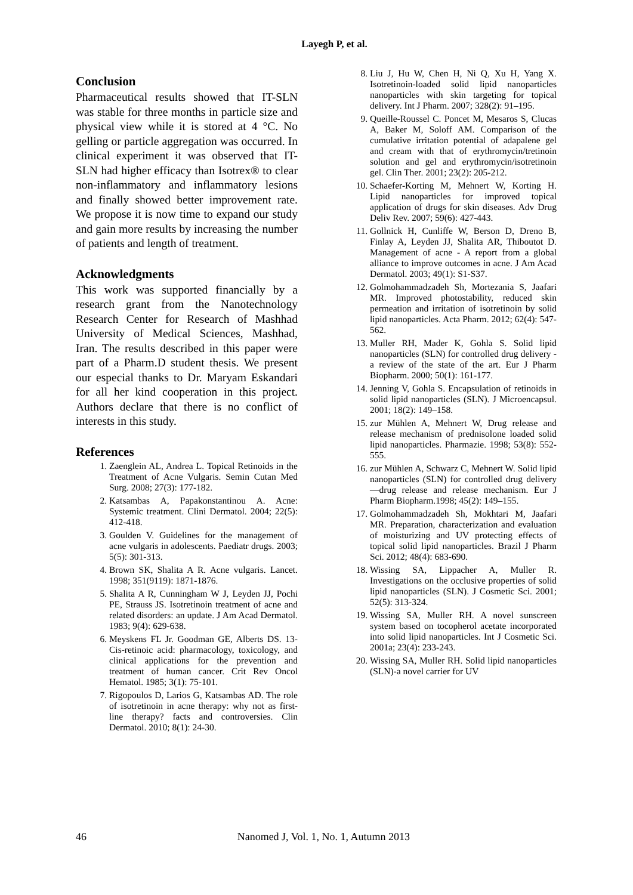Layegh P, et al.
Conclusion
Pharmaceutical results showed that IT-SLN was stable for three months in particle size and physical view while it is stored at 4 °C. No gelling or particle aggregation was occurred. In clinical experiment it was observed that IT-SLN had higher efficacy than Isotrex® to clear non-inflammatory and inflammatory lesions and finally showed better improvement rate. We propose it is now time to expand our study and gain more results by increasing the number of patients and length of treatment.
Acknowledgments
This work was supported financially by a research grant from the Nanotechnology Research Center for Research of Mashhad University of Medical Sciences, Mashhad, Iran. The results described in this paper were part of a Pharm.D student thesis. We present our especial thanks to Dr. Maryam Eskandari for all her kind cooperation in this project. Authors declare that there is no conflict of interests in this study.
References
1. Zaenglein AL, Andrea L. Topical Retinoids in the Treatment of Acne Vulgaris. Semin Cutan Med Surg. 2008; 27(3): 177-182.
2. Katsambas A, Papakonstantinou A. Acne: Systemic treatment. Clini Dermatol. 2004; 22(5): 412-418.
3. Goulden V. Guidelines for the management of acne vulgaris in adolescents. Paediatr drugs. 2003; 5(5): 301-313.
4. Brown SK, Shalita A R. Acne vulgaris. Lancet. 1998; 351(9119): 1871-1876.
5. Shalita A R, Cunningham W J, Leyden JJ, Pochi PE, Strauss JS. Isotretinoin treatment of acne and related disorders: an update. J Am Acad Dermatol. 1983; 9(4): 629-638.
6. Meyskens FL Jr. Goodman GE, Alberts DS. 13-Cis-retinoic acid: pharmacology, toxicology, and clinical applications for the prevention and treatment of human cancer. Crit Rev Oncol Hematol. 1985; 3(1): 75-101.
7. Rigopoulos D, Larios G, Katsambas AD. The role of isotretinoin in acne therapy: why not as first-line therapy? facts and controversies. Clin Dermatol. 2010; 8(1): 24-30.
8. Liu J, Hu W, Chen H, Ni Q, Xu H, Yang X. Isotretinoin-loaded solid lipid nanoparticles nanoparticles with skin targeting for topical delivery. Int J Pharm. 2007; 328(2): 91–195.
9. Queille-Roussel C. Poncet M, Mesaros S, Clucas A, Baker M, Soloff AM. Comparison of the cumulative irritation potential of adapalene gel and cream with that of erythromycin/tretinoin solution and gel and erythromycin/isotretinoin gel. Clin Ther. 2001; 23(2): 205-212.
10. Schaefer-Korting M, Mehnert W, Korting H. Lipid nanoparticles for improved topical application of drugs for skin diseases. Adv Drug Deliv Rev. 2007; 59(6): 427-443.
11. Gollnick H, Cunliffe W, Berson D, Dreno B, Finlay A, Leyden JJ, Shalita AR, Thiboutot D. Management of acne - A report from a global alliance to improve outcomes in acne. J Am Acad Dermatol. 2003; 49(1): S1-S37.
12. Golmohammadzadeh Sh, Mortezania S, Jaafari MR. Improved photostability, reduced skin permeation and irritation of isotretinoin by solid lipid nanoparticles. Acta Pharm. 2012; 62(4): 547-562.
13. Muller RH, Mader K, Gohla S. Solid lipid nanoparticles (SLN) for controlled drug delivery - a review of the state of the art. Eur J Pharm Biopharm. 2000; 50(1): 161-177.
14. Jenning V, Gohla S. Encapsulation of retinoids in solid lipid nanoparticles (SLN). J Microencapsul. 2001; 18(2): 149–158.
15. zur Mühlen A, Mehnert W, Drug release and release mechanism of prednisolone loaded solid lipid nanoparticles. Pharmazie. 1998; 53(8): 552-555.
16. zur Mühlen A, Schwarz C, Mehnert W. Solid lipid nanoparticles (SLN) for controlled drug delivery—drug release and release mechanism. Eur J Pharm Biopharm.1998; 45(2): 149–155.
17. Golmohammadzadeh Sh, Mokhtari M, Jaafari MR. Preparation, characterization and evaluation of moisturizing and UV protecting effects of topical solid lipid nanoparticles. Brazil J Pharm Sci. 2012; 48(4): 683-690.
18. Wissing SA, Lippacher A, Muller R. Investigations on the occlusive properties of solid lipid nanoparticles (SLN). J Cosmetic Sci. 2001; 52(5): 313-324.
19. Wissing SA, Muller RH. A novel sunscreen system based on tocopherol acetate incorporated into solid lipid nanoparticles. Int J Cosmetic Sci. 2001a; 23(4): 233-243.
20. Wissing SA, Muller RH. Solid lipid nanoparticles (SLN)-a novel carrier for UV
46 Nanomed J, Vol. 1, No. 1, Autumn 2013